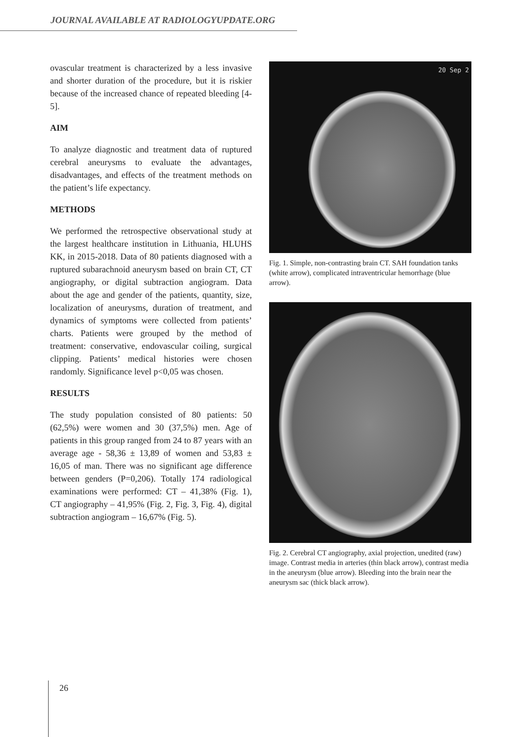JOURNAL AVAILABLE AT RADIOLOGYUPDATE.ORG
ovascular treatment is characterized by a less invasive and shorter duration of the procedure, but it is riskier because of the increased chance of repeated bleeding [4-5].
AIM
To analyze diagnostic and treatment data of ruptured cerebral aneurysms to evaluate the advantages, disadvantages, and effects of the treatment methods on the patient’s life expectancy.
METHODS
We performed the retrospective observational study at the largest healthcare institution in Lithuania, HLUHS KK, in 2015-2018. Data of 80 patients diagnosed with a ruptured subarachnoid aneurysm based on brain CT, CT angiography, or digital subtraction angiogram. Data about the age and gender of the patients, quantity, size, localization of aneurysms, duration of treatment, and dynamics of symptoms were collected from patients’ charts. Patients were grouped by the method of treatment: conservative, endovascular coiling, surgical clipping. Patients’ medical histories were chosen randomly. Significance level p<0,05 was chosen.
RESULTS
The study population consisted of 80 patients: 50 (62,5%) were women and 30 (37,5%) men. Age of patients in this group ranged from 24 to 87 years with an average age - 58,36 ± 13,89 of women and 53,83 ± 16,05 of man. There was no significant age difference between genders (P=0,206). Totally 174 radiological examinations were performed: CT – 41,38% (Fig. 1), CT angiography – 41,95% (Fig. 2, Fig. 3, Fig. 4), digital subtraction angiogram – 16,67% (Fig. 5).
20 Sep 2
Fig. 1. Simple, non-contrasting brain CT. SAH foundation tanks (white arrow), complicated intraventricular hemorrhage (blue arrow).
Fig. 2. Cerebral CT angiography, axial projection, unedited (raw) image. Contrast media in arteries (thin black arrow), contrast media in the aneurysm (blue arrow). Bleeding into the brain near the aneurysm sac (thick black arrow).
26